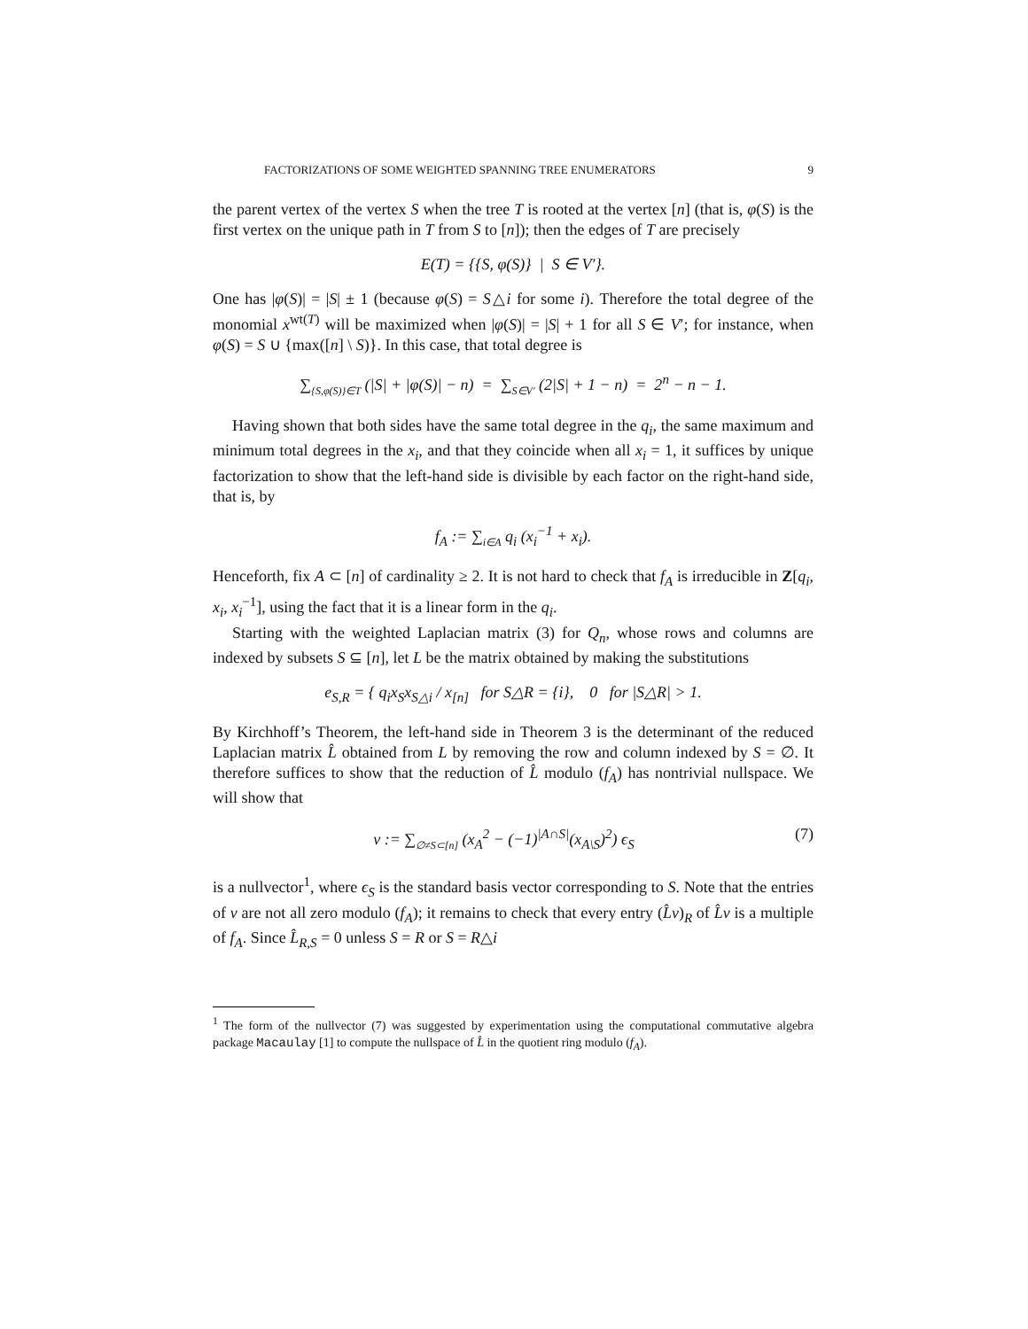FACTORIZATIONS OF SOME WEIGHTED SPANNING TREE ENUMERATORS 9
the parent vertex of the vertex S when the tree T is rooted at the vertex [n] (that is, φ(S) is the first vertex on the unique path in T from S to [n]); then the edges of T are precisely
E(T) = {{S, φ(S)} | S ∈ V′}.
One has |φ(S)| = |S| ± 1 (because φ(S) = S△i for some i). Therefore the total degree of the monomial x<sup>wt(T)</sup> will be maximized when |φ(S)| = |S| + 1 for all S ∈ V′; for instance, when φ(S) = S ∪ {max([n] \ S)}. In this case, that total degree is
∑<sub>{S,φ(S)}∈T</sub> (|S| + |φ(S)| − n) = ∑<sub>S∈V′</sub> (2|S| + 1 − n) = 2<sup>n</sup> − n − 1.
Having shown that both sides have the same total degree in the q<sub>i</sub>, the same maximum and minimum total degrees in the x<sub>i</sub>, and that they coincide when all x<sub>i</sub> = 1, it suffices by unique factorization to show that the left-hand side is divisible by each factor on the right-hand side, that is, by
f<sub>A</sub> := ∑<sub>i∈A</sub> q<sub>i</sub> (x<sub>i</sub><sup>−1</sup> + x<sub>i</sub>).
Henceforth, fix A ⊂ [n] of cardinality ≥ 2. It is not hard to check that f<sub>A</sub> is irreducible in Z[q<sub>i</sub>, x<sub>i</sub>, x<sub>i</sub><sup>−1</sup>], using the fact that it is a linear form in the q<sub>i</sub>.
Starting with the weighted Laplacian matrix (3) for Q<sub>n</sub>, whose rows and columns are indexed by subsets S ⊆ [n], let L be the matrix obtained by making the substitutions
e<sub>S,R</sub> = { q<sub>i</sub>x<sub>S</sub>x<sub>S△i</sub> / x<sub>[n]</sub> for S△R = {i}, 0 for |S△R| > 1.
By Kirchhoff’s Theorem, the left-hand side in Theorem 3 is the determinant of the reduced Laplacian matrix L̂ obtained from L by removing the row and column indexed by S = ∅. It therefore suffices to show that the reduction of L̂ modulo (f<sub>A</sub>) has nontrivial nullspace. We will show that
v := ∑<sub>∅≠S⊂[n]</sub> (x<sub>A</sub><sup>2</sup> − (−1)<sup>|A∩S|</sup>(x<sub>A\S</sub>)<sup>2</sup>) ϵ<sub>S</sub> (7)
is a nullvector<sup>1</sup>, where ϵ<sub>S</sub> is the standard basis vector corresponding to S. Note that the entries of v are not all zero modulo (f<sub>A</sub>); it remains to check that every entry (L̂v)<sub>R</sub> of L̂v is a multiple of f<sub>A</sub>. Since L̂<sub>R,S</sub> = 0 unless S = R or S = R△i
<sup>1</sup> The form of the nullvector (7) was suggested by experimentation using the computational commutative algebra package Macaulay [1] to compute the nullspace of L̂ in the quotient ring modulo (f<sub>A</sub>).